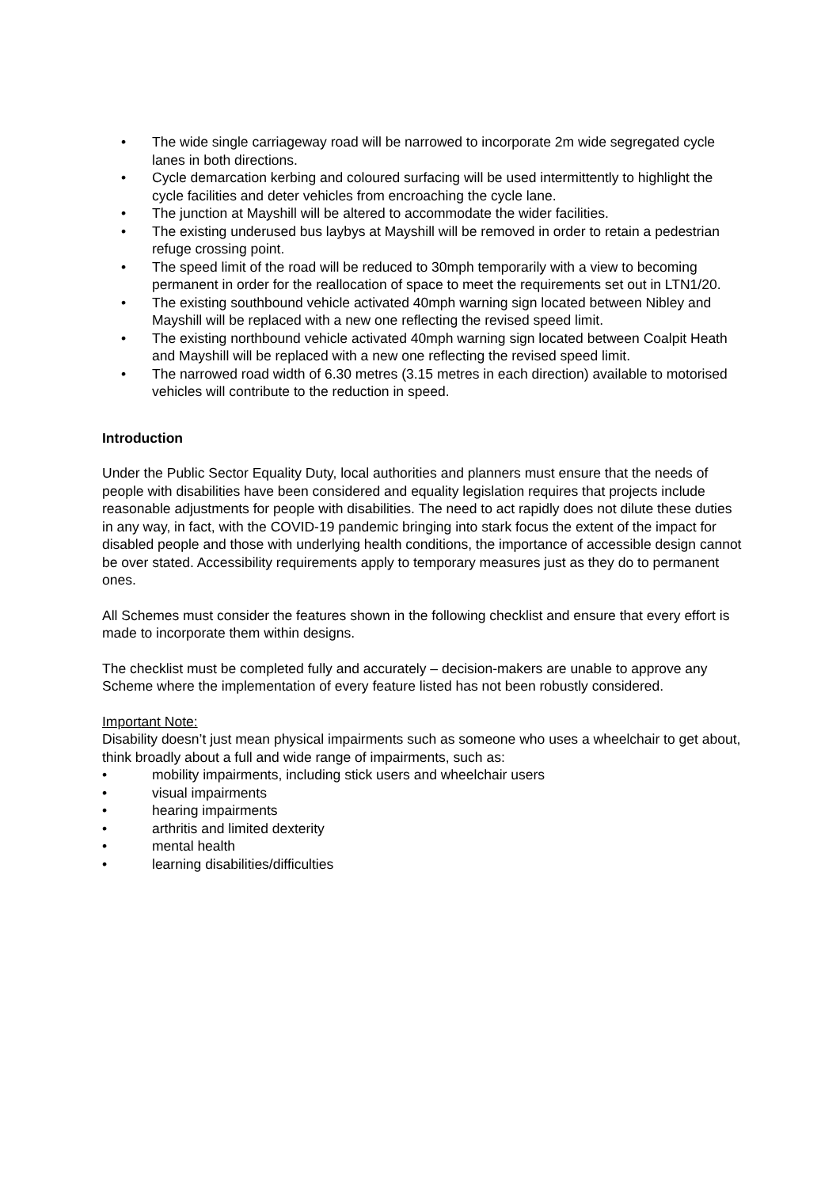• The wide single carriageway road will be narrowed to incorporate 2m wide segregated cycle lanes in both directions.
• Cycle demarcation kerbing and coloured surfacing will be used intermittently to highlight the cycle facilities and deter vehicles from encroaching the cycle lane.
• The junction at Mayshill will be altered to accommodate the wider facilities.
• The existing underused bus laybys at Mayshill will be removed in order to retain a pedestrian refuge crossing point.
• The speed limit of the road will be reduced to 30mph temporarily with a view to becoming permanent in order for the reallocation of space to meet the requirements set out in LTN1/20.
• The existing southbound vehicle activated 40mph warning sign located between Nibley and Mayshill will be replaced with a new one reflecting the revised speed limit.
• The existing northbound vehicle activated 40mph warning sign located between Coalpit Heath and Mayshill will be replaced with a new one reflecting the revised speed limit.
• The narrowed road width of 6.30 metres (3.15 metres in each direction) available to motorised vehicles will contribute to the reduction in speed.
Introduction
Under the Public Sector Equality Duty, local authorities and planners must ensure that the needs of people with disabilities have been considered and equality legislation requires that projects include reasonable adjustments for people with disabilities. The need to act rapidly does not dilute these duties in any way, in fact, with the COVID-19 pandemic bringing into stark focus the extent of the impact for disabled people and those with underlying health conditions, the importance of accessible design cannot be over stated. Accessibility requirements apply to temporary measures just as they do to permanent ones.
All Schemes must consider the features shown in the following checklist and ensure that every effort is made to incorporate them within designs.
The checklist must be completed fully and accurately – decision-makers are unable to approve any Scheme where the implementation of every feature listed has not been robustly considered.
Important Note:
Disability doesn’t just mean physical impairments such as someone who uses a wheelchair to get about, think broadly about a full and wide range of impairments, such as:
• mobility impairments, including stick users and wheelchair users
• visual impairments
• hearing impairments
• arthritis and limited dexterity
• mental health
• learning disabilities/difficulties